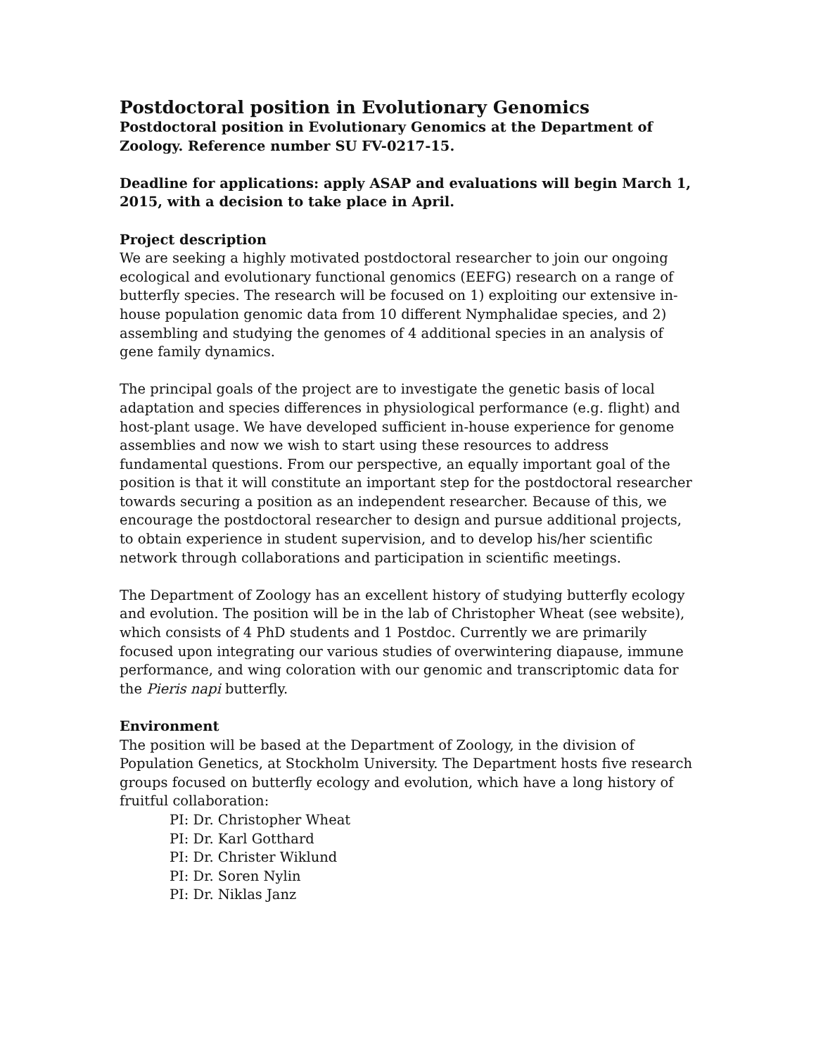Postdoctoral position in Evolutionary Genomics
Postdoctoral position in Evolutionary Genomics at the Department of Zoology. Reference number SU FV-0217-15.
Deadline for applications: apply ASAP and evaluations will begin March 1, 2015, with a decision to take place in April.
Project description
We are seeking a highly motivated postdoctoral researcher to join our ongoing ecological and evolutionary functional genomics (EEFG) research on a range of butterfly species. The research will be focused on 1) exploiting our extensive in-house population genomic data from 10 different Nymphalidae species, and 2) assembling and studying the genomes of 4 additional species in an analysis of gene family dynamics.
The principal goals of the project are to investigate the genetic basis of local adaptation and species differences in physiological performance (e.g. flight) and host-plant usage. We have developed sufficient in-house experience for genome assemblies and now we wish to start using these resources to address fundamental questions. From our perspective, an equally important goal of the position is that it will constitute an important step for the postdoctoral researcher towards securing a position as an independent researcher. Because of this, we encourage the postdoctoral researcher to design and pursue additional projects, to obtain experience in student supervision, and to develop his/her scientific network through collaborations and participation in scientific meetings.
The Department of Zoology has an excellent history of studying butterfly ecology and evolution. The position will be in the lab of Christopher Wheat (see website), which consists of 4 PhD students and 1 Postdoc. Currently we are primarily focused upon integrating our various studies of overwintering diapause, immune performance, and wing coloration with our genomic and transcriptomic data for the Pieris napi butterfly.
Environment
The position will be based at the Department of Zoology, in the division of Population Genetics, at Stockholm University. The Department hosts five research groups focused on butterfly ecology and evolution, which have a long history of fruitful collaboration:
PI: Dr. Christopher Wheat
PI: Dr. Karl Gotthard
PI: Dr. Christer Wiklund
PI: Dr. Soren Nylin
PI: Dr. Niklas Janz